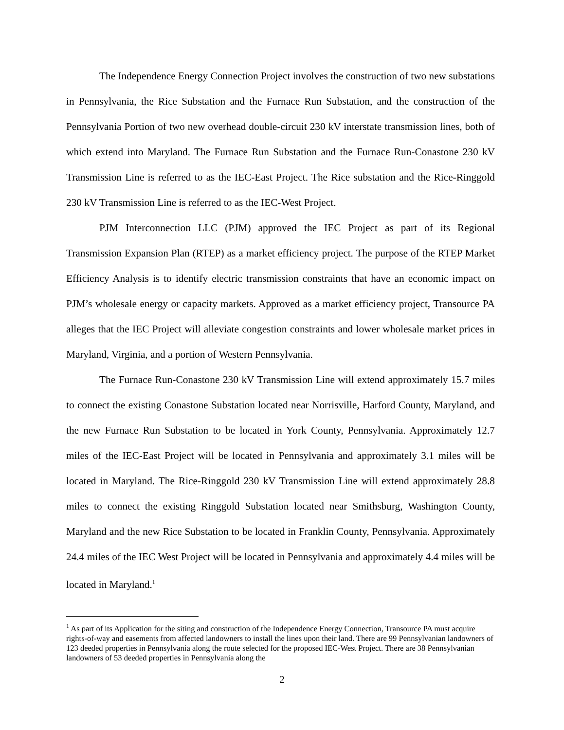The Independence Energy Connection Project involves the construction of two new substations in Pennsylvania, the Rice Substation and the Furnace Run Substation, and the construction of the Pennsylvania Portion of two new overhead double-circuit 230 kV interstate transmission lines, both of which extend into Maryland. The Furnace Run Substation and the Furnace Run-Conastone 230 kV Transmission Line is referred to as the IEC-East Project. The Rice substation and the Rice-Ringgold 230 kV Transmission Line is referred to as the IEC-West Project.
PJM Interconnection LLC (PJM) approved the IEC Project as part of its Regional Transmission Expansion Plan (RTEP) as a market efficiency project. The purpose of the RTEP Market Efficiency Analysis is to identify electric transmission constraints that have an economic impact on PJM’s wholesale energy or capacity markets. Approved as a market efficiency project, Transource PA alleges that the IEC Project will alleviate congestion constraints and lower wholesale market prices in Maryland, Virginia, and a portion of Western Pennsylvania.
The Furnace Run-Conastone 230 kV Transmission Line will extend approximately 15.7 miles to connect the existing Conastone Substation located near Norrisville, Harford County, Maryland, and the new Furnace Run Substation to be located in York County, Pennsylvania. Approximately 12.7 miles of the IEC-East Project will be located in Pennsylvania and approximately 3.1 miles will be located in Maryland. The Rice-Ringgold 230 kV Transmission Line will extend approximately 28.8 miles to connect the existing Ringgold Substation located near Smithsburg, Washington County, Maryland and the new Rice Substation to be located in Franklin County, Pennsylvania. Approximately 24.4 miles of the IEC West Project will be located in Pennsylvania and approximately 4.4 miles will be located in Maryland.<sup>1</sup>
<sup>1</sup> As part of its Application for the siting and construction of the Independence Energy Connection, Transource PA must acquire rights-of-way and easements from affected landowners to install the lines upon their land. There are 99 Pennsylvanian landowners of 123 deeded properties in Pennsylvania along the route selected for the proposed IEC-West Project. There are 38 Pennsylvanian landowners of 53 deeded properties in Pennsylvania along the
2